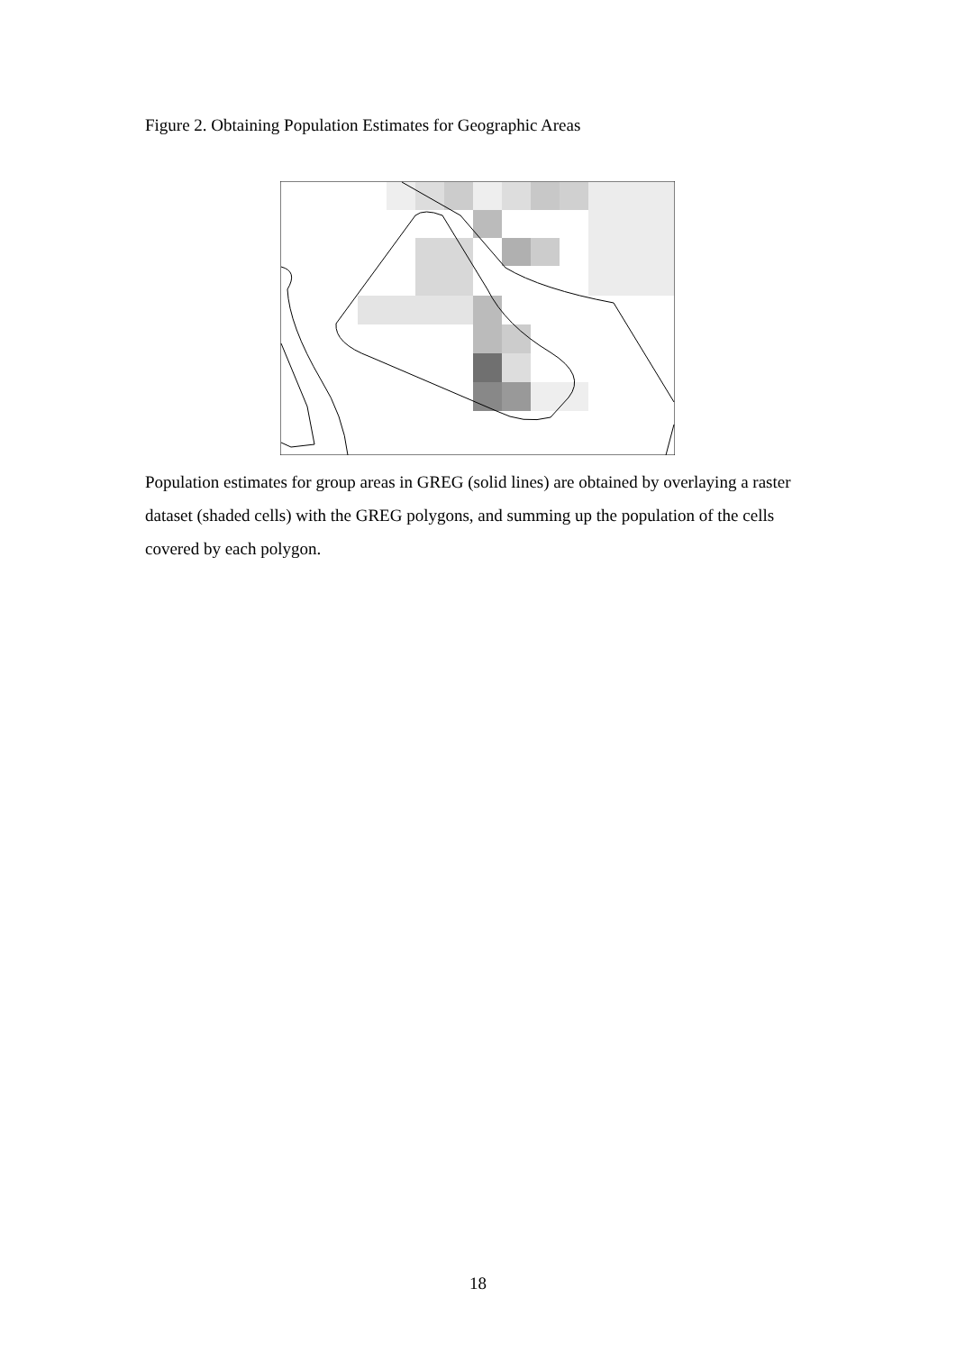Figure 2. Obtaining Population Estimates for Geographic Areas
Population estimates for group areas in GREG (solid lines) are obtained by overlaying a raster dataset (shaded cells) with the GREG polygons, and summing up the population of the cells covered by each polygon.
18